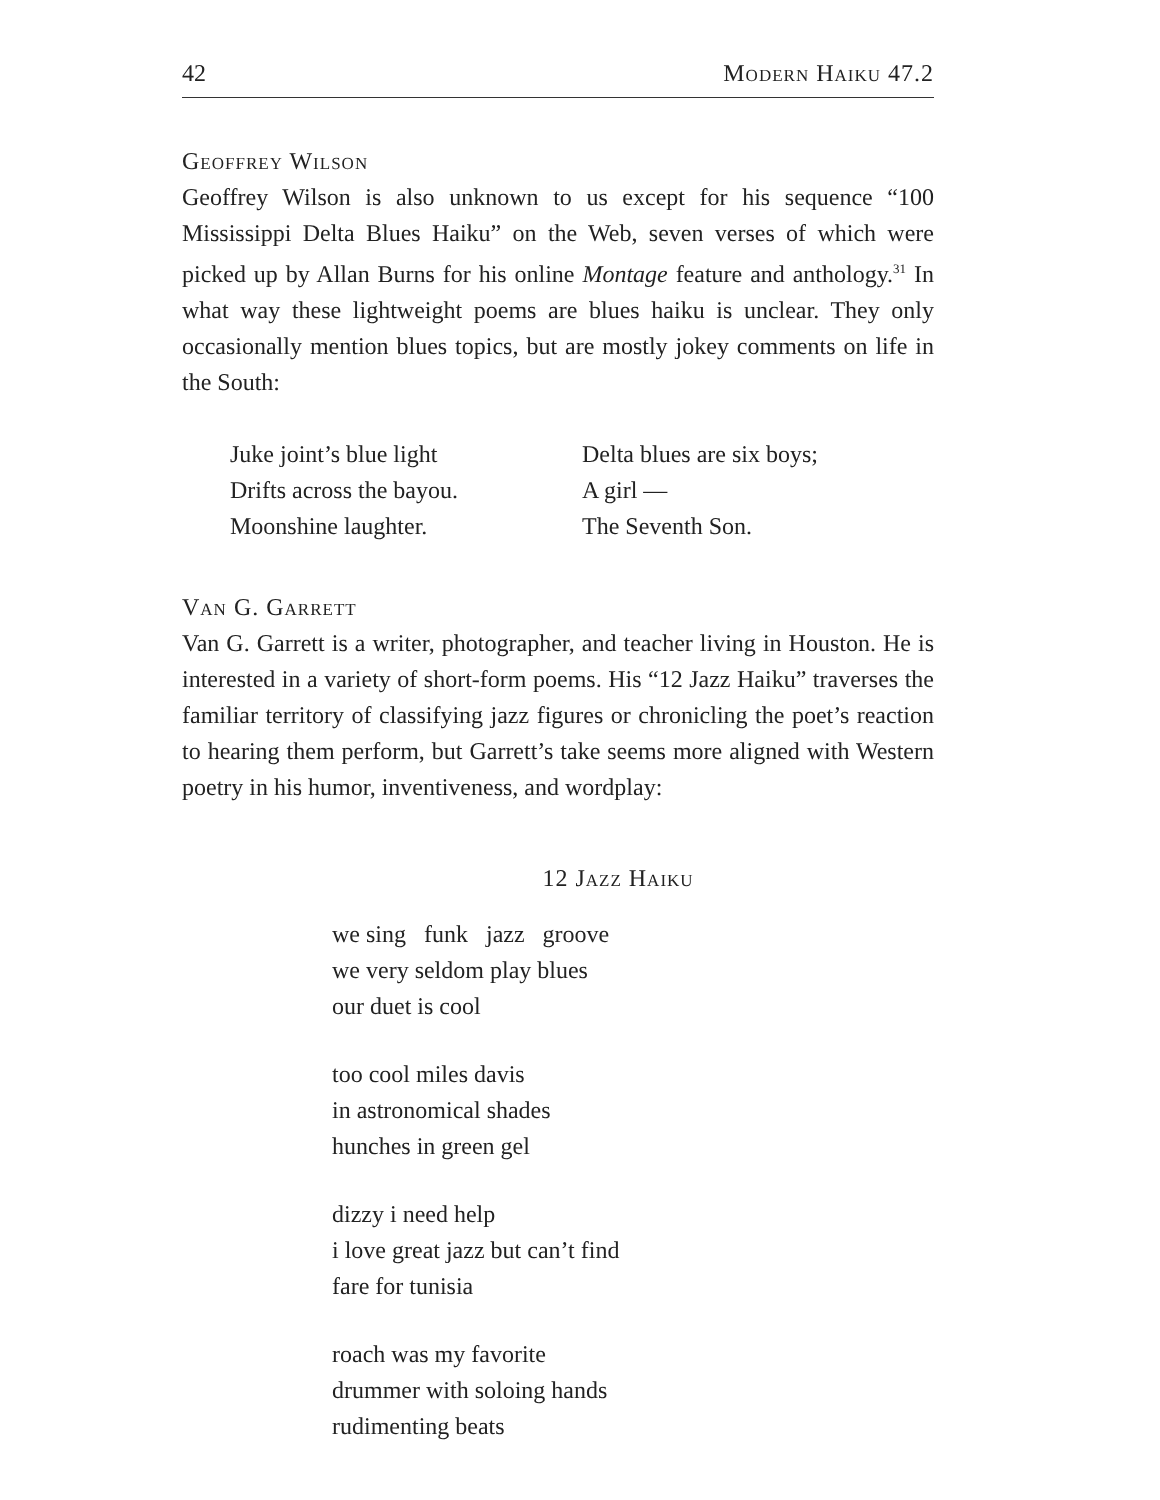42 Modern Haiku 47.2
Geoffrey Wilson
Geoffrey Wilson is also unknown to us except for his sequence “100 Mississippi Delta Blues Haiku” on the Web, seven verses of which were picked up by Allan Burns for his online Montage feature and anthology.<sup>31</sup> In what way these lightweight poems are blues haiku is unclear. They only occasionally mention blues topics, but are mostly jokey comments on life in the South:
Juke joint’s blue light
Drifts across the bayou.
Moonshine laughter.
Delta blues are six boys;
A girl —
The Seventh Son.
Van G. Garrett
Van G. Garrett is a writer, photographer, and teacher living in Houston. He is interested in a variety of short-form poems. His “12 Jazz Haiku” traverses the familiar territory of classifying jazz figures or chronicling the poet’s reaction to hearing them perform, but Garrett’s take seems more aligned with Western poetry in his humor, inventiveness, and wordplay:
12 Jazz Haiku
we sing funk jazz groove
we very seldom play blues
our duet is cool
too cool miles davis
in astronomical shades
hunches in green gel
dizzy i need help
i love great jazz but can’t find
fare for tunisia
roach was my favorite
drummer with soloing hands
rudimenting beats